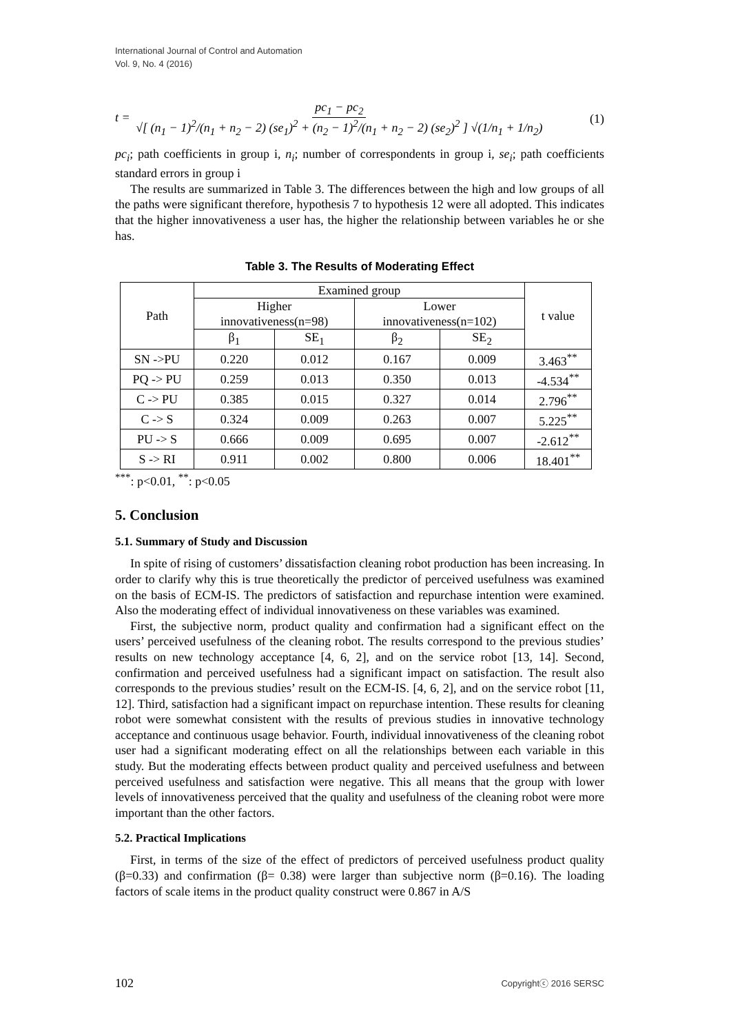International Journal of Control and Automation
Vol. 9, No. 4 (2016)
t = pc<sub>1</sub> − pc<sub>2</sub> √[ (n<sub>1</sub> − 1)<sup>2</sup>/(n<sub>1</sub> + n<sub>2</sub> − 2) (se<sub>1</sub>)<sup>2</sup> + (n<sub>2</sub> − 1)<sup>2</sup>/(n<sub>1</sub> + n<sub>2</sub> − 2) (se<sub>2</sub>)<sup>2</sup> ] √(1/n<sub>1</sub> + 1/n<sub>2</sub>)
(1)
pc<sub>i</sub>; path coefficients in group i, n<sub>i</sub>; number of correspondents in group i, se<sub>i</sub>; path coefficients standard errors in group i
The results are summarized in Table 3. The differences between the high and low groups of all the paths were significant therefore, hypothesis 7 to hypothesis 12 were all adopted. This indicates that the higher innovativeness a user has, the higher the relationship between variables he or she has.
Table 3. The Results of Moderating Effect
| Path | Examined group | | | | t value |
| --- | --- | --- | --- | --- | --- |
| | Higher innovativeness(n=98) | | Lower innovativeness(n=102) | | |
| | β<sub>1</sub> | SE<sub>1</sub> | β<sub>2</sub> | SE<sub>2</sub> | |
| SN ->PU | 0.220 | 0.012 | 0.167 | 0.009 | 3.463<sup>**</sup> |
| PQ -> PU | 0.259 | 0.013 | 0.350 | 0.013 | -4.534<sup>**</sup> |
| C -> PU | 0.385 | 0.015 | 0.327 | 0.014 | 2.796<sup>**</sup> |
| C -> S | 0.324 | 0.009 | 0.263 | 0.007 | 5.225<sup>**</sup> |
| PU -> S | 0.666 | 0.009 | 0.695 | 0.007 | -2.612<sup>**</sup> |
| S -> RI | 0.911 | 0.002 | 0.800 | 0.006 | 18.401<sup>**</sup> |
<sup>***</sup>: p<0.01, <sup>**</sup>: p<0.05
5. Conclusion
5.1. Summary of Study and Discussion
In spite of rising of customers’ dissatisfaction cleaning robot production has been increasing. In order to clarify why this is true theoretically the predictor of perceived usefulness was examined on the basis of ECM-IS. The predictors of satisfaction and repurchase intention were examined. Also the moderating effect of individual innovativeness on these variables was examined.
First, the subjective norm, product quality and confirmation had a significant effect on the users’ perceived usefulness of the cleaning robot. The results correspond to the previous studies’ results on new technology acceptance [4, 6, 2], and on the service robot [13, 14]. Second, confirmation and perceived usefulness had a significant impact on satisfaction. The result also corresponds to the previous studies’ result on the ECM-IS. [4, 6, 2], and on the service robot [11, 12]. Third, satisfaction had a significant impact on repurchase intention. These results for cleaning robot were somewhat consistent with the results of previous studies in innovative technology acceptance and continuous usage behavior. Fourth, individual innovativeness of the cleaning robot user had a significant moderating effect on all the relationships between each variable in this study. But the moderating effects between product quality and perceived usefulness and between perceived usefulness and satisfaction were negative. This all means that the group with lower levels of innovativeness perceived that the quality and usefulness of the cleaning robot were more important than the other factors.
5.2. Practical Implications
First, in terms of the size of the effect of predictors of perceived usefulness product quality (β=0.33) and confirmation (β= 0.38) were larger than subjective norm (β=0.16). The loading factors of scale items in the product quality construct were 0.867 in A/S
102 Copyrightⓒ 2016 SERSC